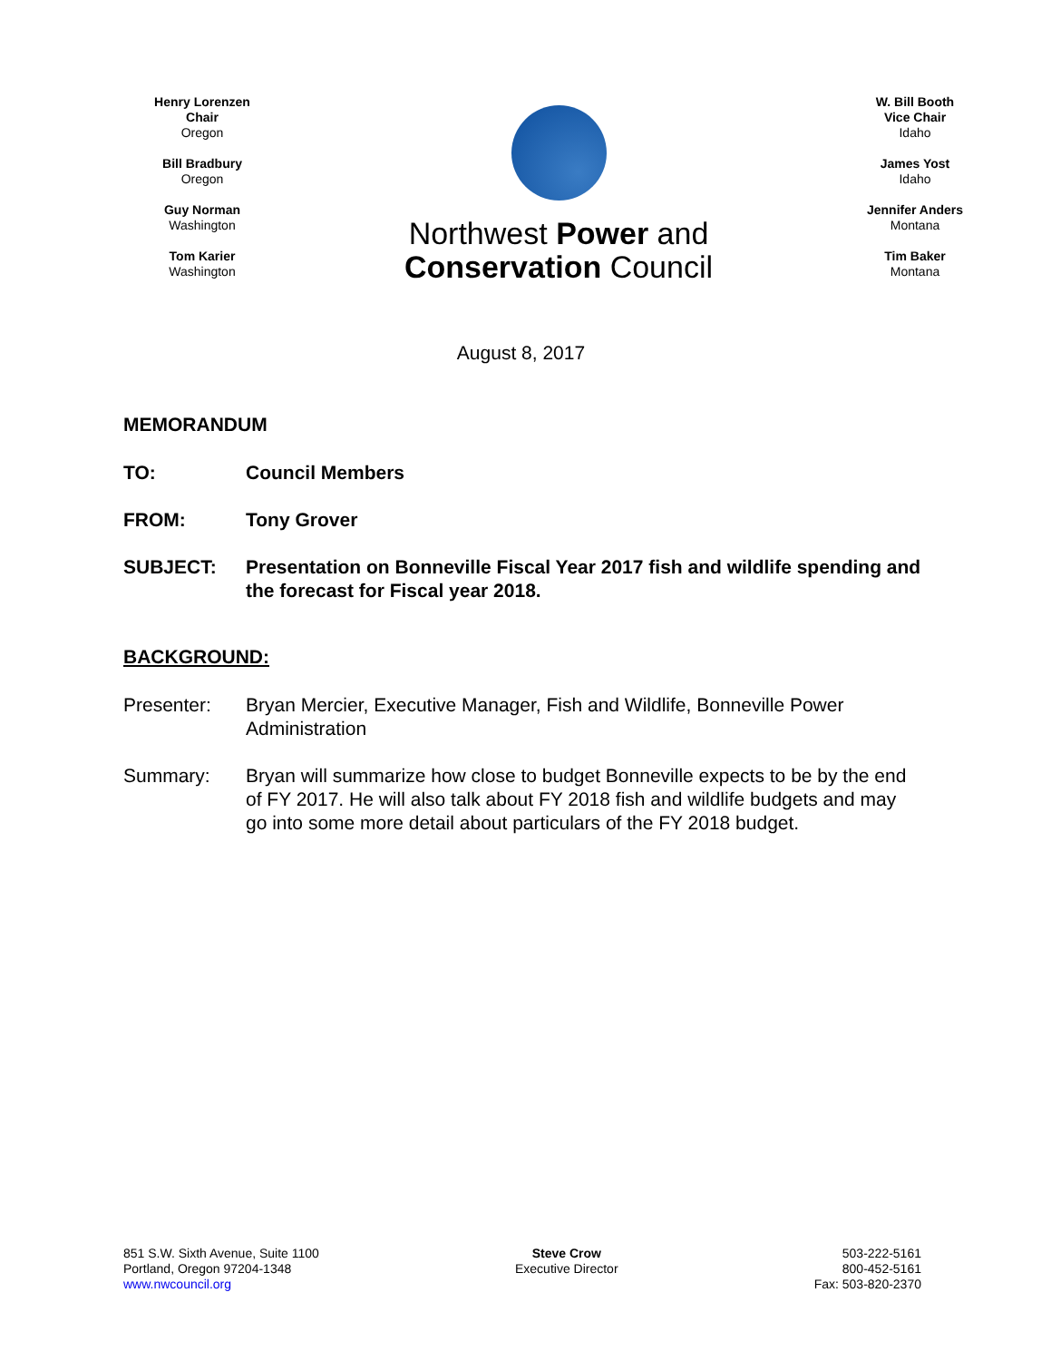Henry Lorenzen
Chair
Oregon
Bill Bradbury
Oregon
Guy Norman
Washington
Tom Karier
Washington
Northwest Power and
Conservation Council
W. Bill Booth
Vice Chair
Idaho
James Yost
Idaho
Jennifer Anders
Montana
Tim Baker
Montana
August 8, 2017
MEMORANDUM
TO: Council Members
FROM: Tony Grover
SUBJECT: Presentation on Bonneville Fiscal Year 2017 fish and wildlife spending and the forecast for Fiscal year 2018.
BACKGROUND:
Presenter: Bryan Mercier, Executive Manager, Fish and Wildlife, Bonneville Power Administration
Summary: Bryan will summarize how close to budget Bonneville expects to be by the end of FY 2017. He will also talk about FY 2018 fish and wildlife budgets and may go into some more detail about particulars of the FY 2018 budget.
851 S.W. Sixth Avenue, Suite 1100
Portland, Oregon 97204-1348
www.nwcouncil.org
Steve Crow
Executive Director
503-222-5161
800-452-5161
Fax: 503-820-2370